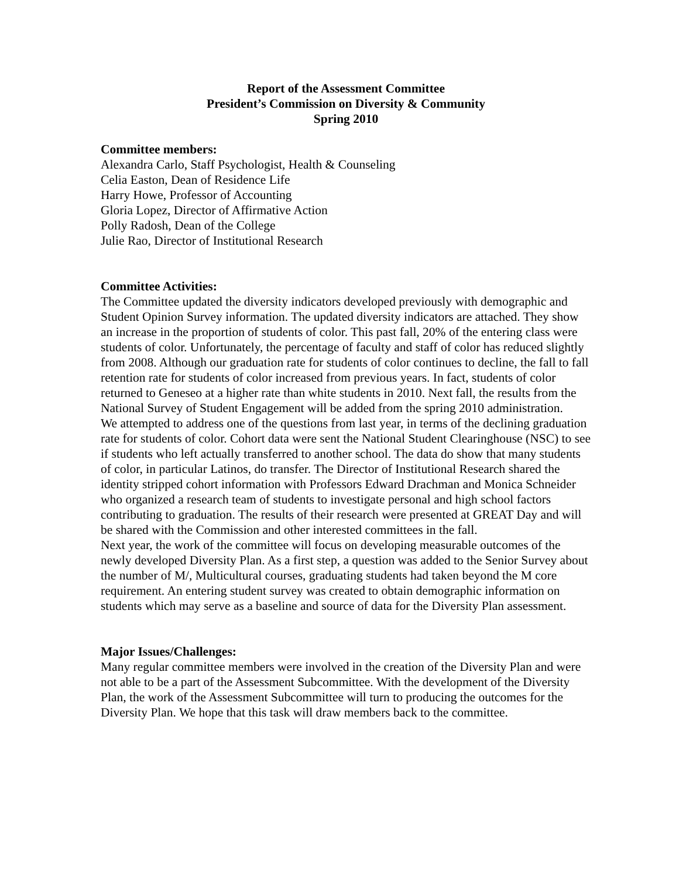Report of the Assessment Committee
President’s Commission on Diversity & Community
Spring 2010
Committee members:
Alexandra Carlo, Staff Psychologist, Health & Counseling
Celia Easton, Dean of Residence Life
Harry Howe, Professor of Accounting
Gloria Lopez, Director of Affirmative Action
Polly Radosh, Dean of the College
Julie Rao, Director of Institutional Research
Committee Activities:
The Committee updated the diversity indicators developed previously with demographic and Student Opinion Survey information. The updated diversity indicators are attached. They show an increase in the proportion of students of color. This past fall, 20% of the entering class were students of color. Unfortunately, the percentage of faculty and staff of color has reduced slightly from 2008. Although our graduation rate for students of color continues to decline, the fall to fall retention rate for students of color increased from previous years. In fact, students of color returned to Geneseo at a higher rate than white students in 2010. Next fall, the results from the National Survey of Student Engagement will be added from the spring 2010 administration.
We attempted to address one of the questions from last year, in terms of the declining graduation rate for students of color. Cohort data were sent the National Student Clearinghouse (NSC) to see if students who left actually transferred to another school. The data do show that many students of color, in particular Latinos, do transfer. The Director of Institutional Research shared the identity stripped cohort information with Professors Edward Drachman and Monica Schneider who organized a research team of students to investigate personal and high school factors contributing to graduation. The results of their research were presented at GREAT Day and will be shared with the Commission and other interested committees in the fall.
Next year, the work of the committee will focus on developing measurable outcomes of the newly developed Diversity Plan. As a first step, a question was added to the Senior Survey about the number of M/, Multicultural courses, graduating students had taken beyond the M core requirement. An entering student survey was created to obtain demographic information on students which may serve as a baseline and source of data for the Diversity Plan assessment.
Major Issues/Challenges:
Many regular committee members were involved in the creation of the Diversity Plan and were not able to be a part of the Assessment Subcommittee. With the development of the Diversity Plan, the work of the Assessment Subcommittee will turn to producing the outcomes for the Diversity Plan. We hope that this task will draw members back to the committee.